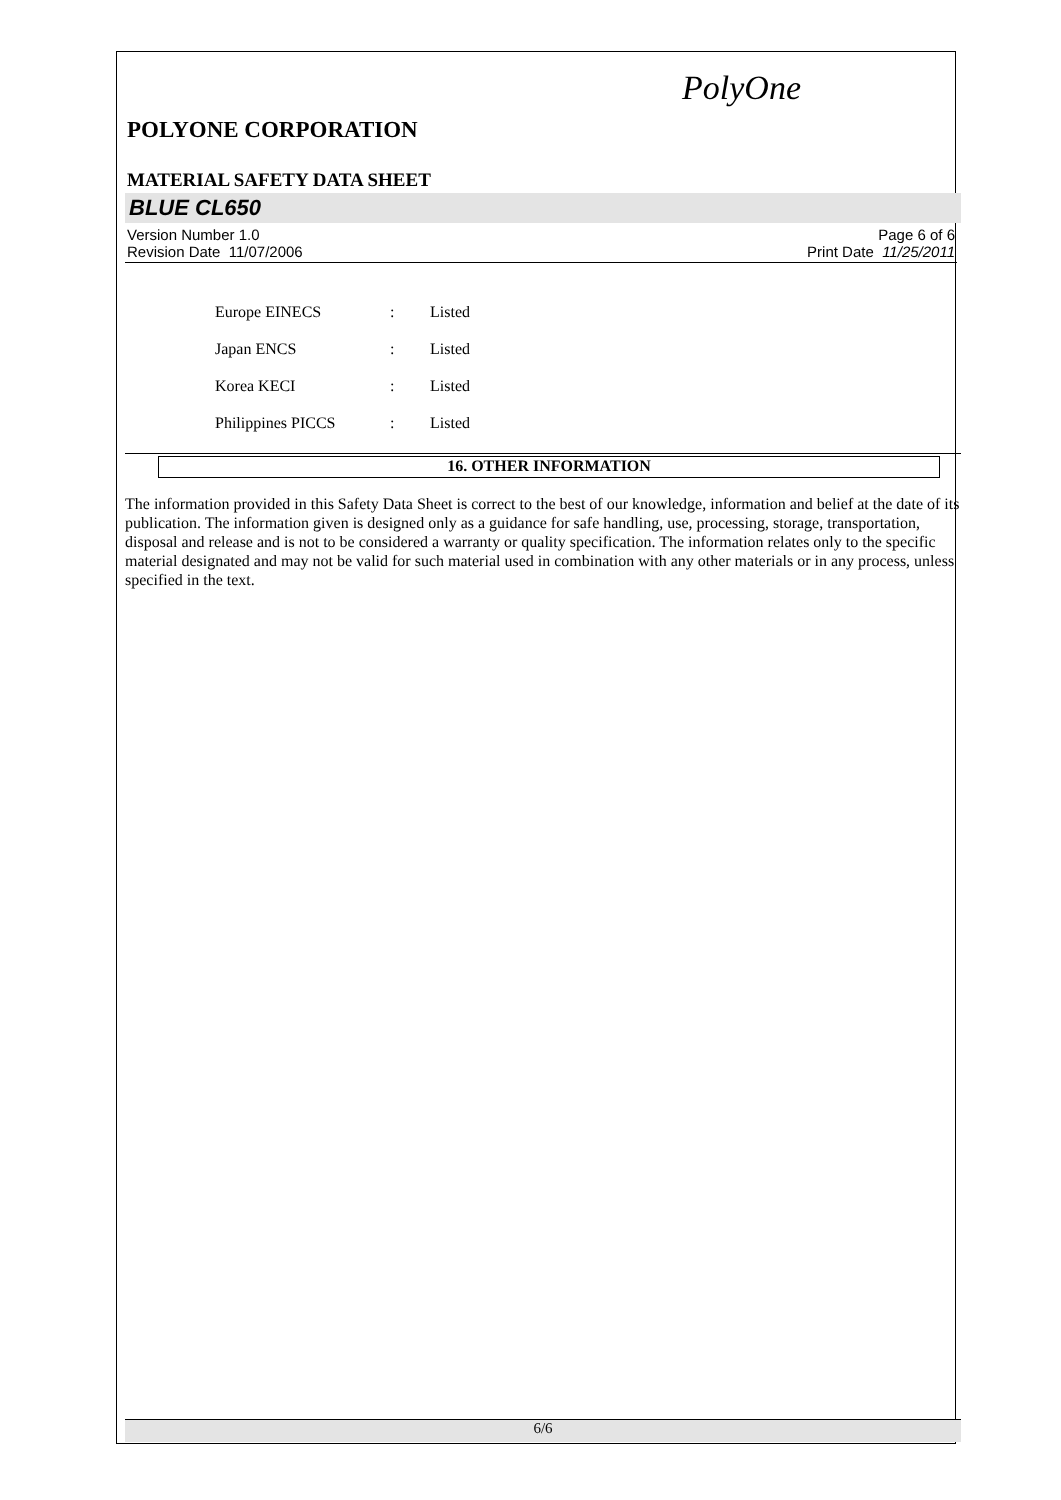PolyOne
POLYONE CORPORATION
MATERIAL SAFETY DATA SHEET
BLUE CL650
Version Number 1.0
Revision Date 11/07/2006
Page 6 of 6
Print Date 11/25/2011
| Europe EINECS | : | Listed |
| Japan ENCS | : | Listed |
| Korea KECI | : | Listed |
| Philippines PICCS | : | Listed |
16. OTHER INFORMATION
The information provided in this Safety Data Sheet is correct to the best of our knowledge, information and belief at the date of its publication. The information given is designed only as a guidance for safe handling, use, processing, storage, transportation, disposal and release and is not to be considered a warranty or quality specification. The information relates only to the specific material designated and may not be valid for such material used in combination with any other materials or in any process, unless specified in the text.
6/6